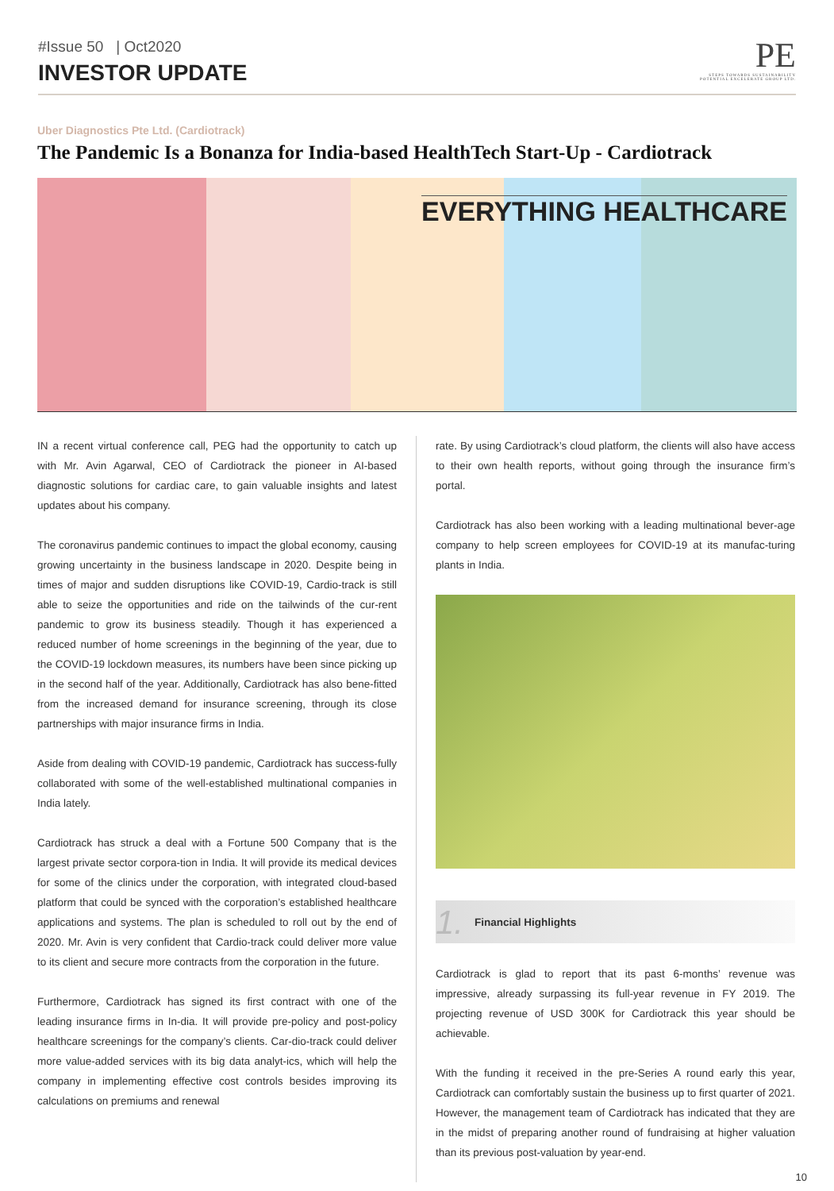#Issue 50 | Oct2020
INVESTOR UPDATE
PE
STEPS TOWARDS SUSTAINABILITY
POTENTIAL EXCELERATE GROUP LTD.
Uber Diagnostics Pte Ltd. (Cardiotrack)
The Pandemic Is a Bonanza for India-based HealthTech Start-Up - Cardiotrack
EVERYTHING HEALTHCARE
IN a recent virtual conference call, PEG had the opportunity to catch up with Mr. Avin Agarwal, CEO of Cardiotrack the pioneer in AI-based diagnostic solutions for cardiac care, to gain valuable insights and latest updates about his company.
The coronavirus pandemic continues to impact the global economy, causing growing uncertainty in the business landscape in 2020. Despite being in times of major and sudden disruptions like COVID-19, Cardio-track is still able to seize the opportunities and ride on the tailwinds of the cur-rent pandemic to grow its business steadily. Though it has experienced a reduced number of home screenings in the beginning of the year, due to the COVID-19 lockdown measures, its numbers have been since picking up in the second half of the year. Additionally, Cardiotrack has also bene-fitted from the increased demand for insurance screening, through its close partnerships with major insurance firms in India.
Aside from dealing with COVID-19 pandemic, Cardiotrack has success-fully collaborated with some of the well-established multinational companies in India lately.
Cardiotrack has struck a deal with a Fortune 500 Company that is the largest private sector corpora-tion in India. It will provide its medical devices for some of the clinics under the corporation, with integrated cloud-based platform that could be synced with the corporation’s established healthcare applications and systems. The plan is scheduled to roll out by the end of 2020. Mr. Avin is very confident that Cardio-track could deliver more value to its client and secure more contracts from the corporation in the future.
Furthermore, Cardiotrack has signed its first contract with one of the leading insurance firms in In-dia. It will provide pre-policy and post-policy healthcare screenings for the company’s clients. Car-dio-track could deliver more value-added services with its big data analyt-ics, which will help the company in implementing effective cost controls besides improving its calculations on premiums and renewal
rate. By using Cardiotrack’s cloud platform, the clients will also have access to their own health reports, without going through the insurance firm’s portal.
Cardiotrack has also been working with a leading multinational bever-age company to help screen employees for COVID-19 at its manufac-turing plants in India.
1. Financial Highlights
Cardiotrack is glad to report that its past 6-months’ revenue was impressive, already surpassing its full-year revenue in FY 2019. The projecting revenue of USD 300K for Cardiotrack this year should be achievable.
With the funding it received in the pre-Series A round early this year, Cardiotrack can comfortably sustain the business up to first quarter of 2021. However, the management team of Cardiotrack has indicated that they are in the midst of preparing another round of fundraising at higher valuation than its previous post-valuation by year-end.
10